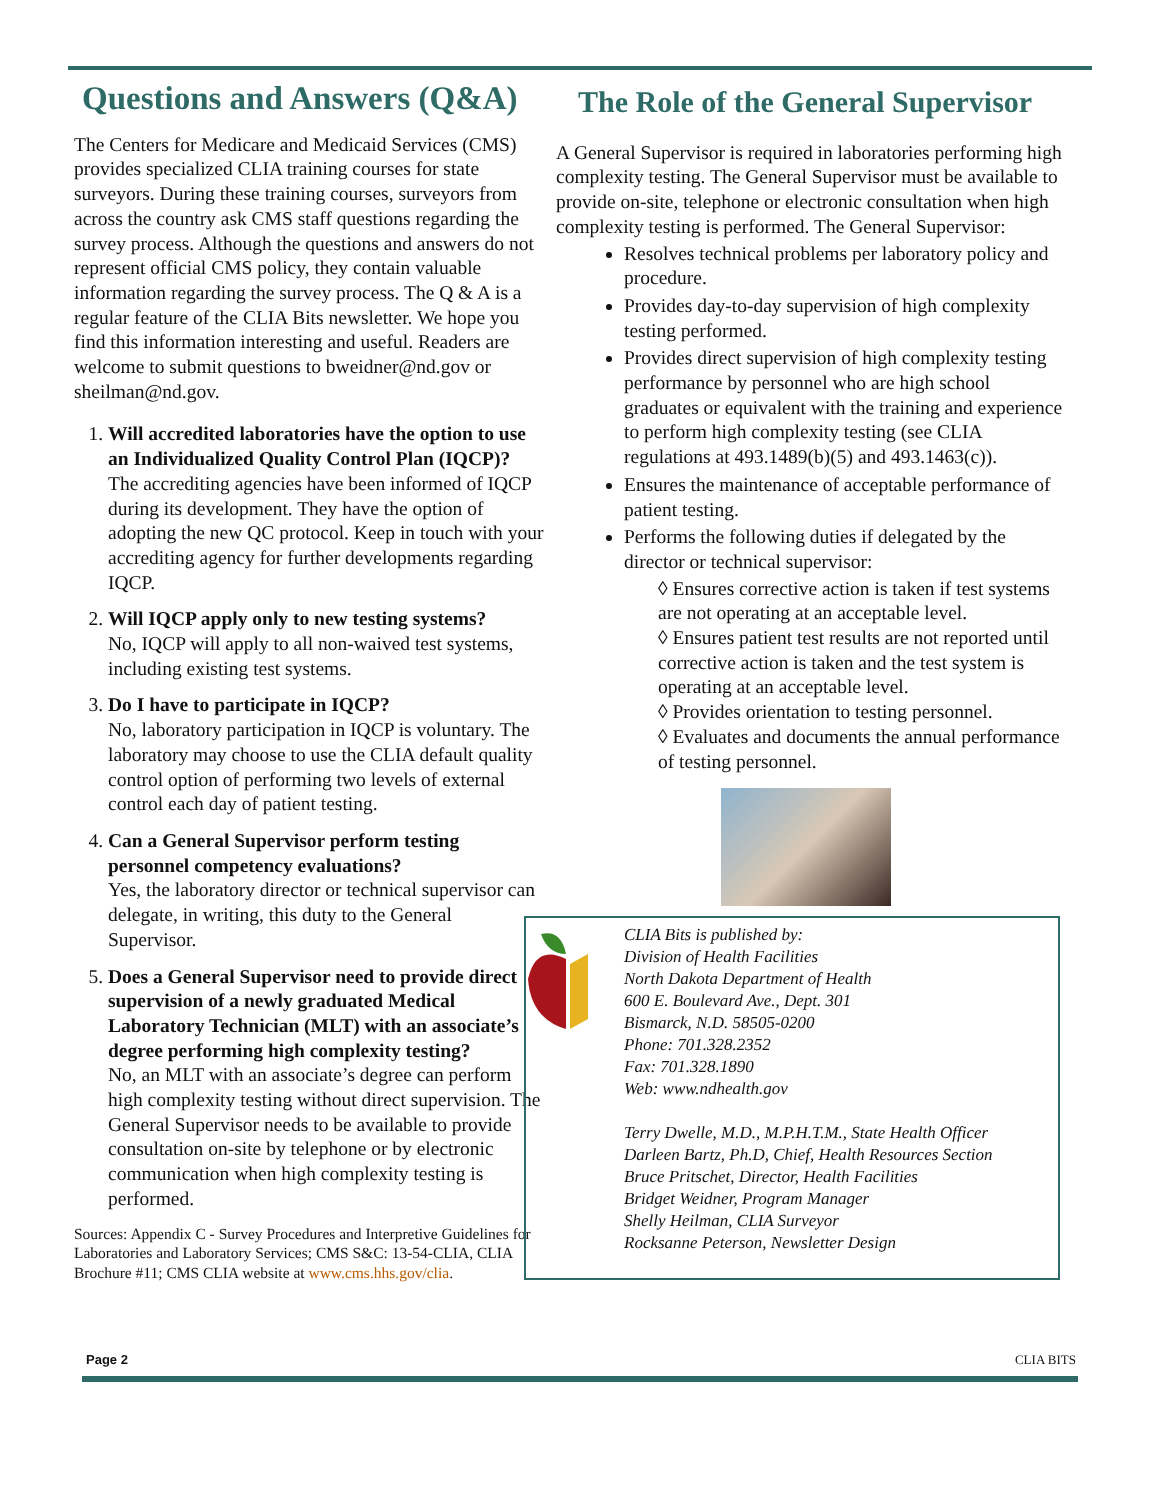Questions and Answers (Q&A)
The Centers for Medicare and Medicaid Services (CMS) provides specialized CLIA training courses for state surveyors. During these training courses, surveyors from across the country ask CMS staff questions regarding the survey process. Although the questions and answers do not represent official CMS policy, they contain valuable information regarding the survey process. The Q & A is a regular feature of the CLIA Bits newsletter. We hope you find this information interesting and useful. Readers are welcome to submit questions to bweidner@nd.gov or sheilman@nd.gov.
1. Will accredited laboratories have the option to use an Individualized Quality Control Plan (IQCP)? The accrediting agencies have been informed of IQCP during its development. They have the option of adopting the new QC protocol. Keep in touch with your accrediting agency for further developments regarding IQCP.
2. Will IQCP apply only to new testing systems?
No, IQCP will apply to all non-waived test systems, including existing test systems.
3. Do I have to participate in IQCP?
No, laboratory participation in IQCP is voluntary. The laboratory may choose to use the CLIA default quality control option of performing two levels of external control each day of patient testing.
4. Can a General Supervisor perform testing personnel competency evaluations?
Yes, the laboratory director or technical supervisor can delegate, in writing, this duty to the General Supervisor.
5. Does a General Supervisor need to provide direct supervision of a newly graduated Medical Laboratory Technician (MLT) with an associate’s degree performing high complexity testing?
No, an MLT with an associate’s degree can perform high complexity testing without direct supervision. The General Supervisor needs to be available to provide consultation on-site by telephone or by electronic communication when high complexity testing is performed.
Sources: Appendix C - Survey Procedures and Interpretive Guidelines for Laboratories and Laboratory Services; CMS S&C: 13-54-CLIA, CLIA Brochure #11; CMS CLIA website at www.cms.hhs.gov/clia.
The Role of the General Supervisor
A General Supervisor is required in laboratories performing high complexity testing. The General Supervisor must be available to provide on-site, telephone or electronic consultation when high complexity testing is performed. The General Supervisor:
Resolves technical problems per laboratory policy and procedure.
Provides day-to-day supervision of high complexity testing performed.
Provides direct supervision of high complexity testing performance by personnel who are high school graduates or equivalent with the training and experience to perform high complexity testing (see CLIA regulations at 493.1489(b)(5) and 493.1463(c)).
Ensures the maintenance of acceptable performance of patient testing.
Performs the following duties if delegated by the director or technical supervisor:
◊ Ensures corrective action is taken if test systems are not operating at an acceptable level.
◊ Ensures patient test results are not reported until corrective action is taken and the test system is operating at an acceptable level.
◊ Provides orientation to testing personnel.
◊ Evaluates and documents the annual performance of testing personnel.
CLIA Bits is published by:
Division of Health Facilities
North Dakota Department of Health
600 E. Boulevard Ave., Dept. 301
Bismarck, N.D. 58505-0200
Phone: 701.328.2352
Fax: 701.328.1890
Web: www.ndhealth.gov
Terry Dwelle, M.D., M.P.H.T.M., State Health Officer
Darleen Bartz, Ph.D, Chief, Health Resources Section
Bruce Pritschet, Director, Health Facilities
Bridget Weidner, Program Manager
Shelly Heilman, CLIA Surveyor
Rocksanne Peterson, Newsletter Design
Page 2 CLIA BITS